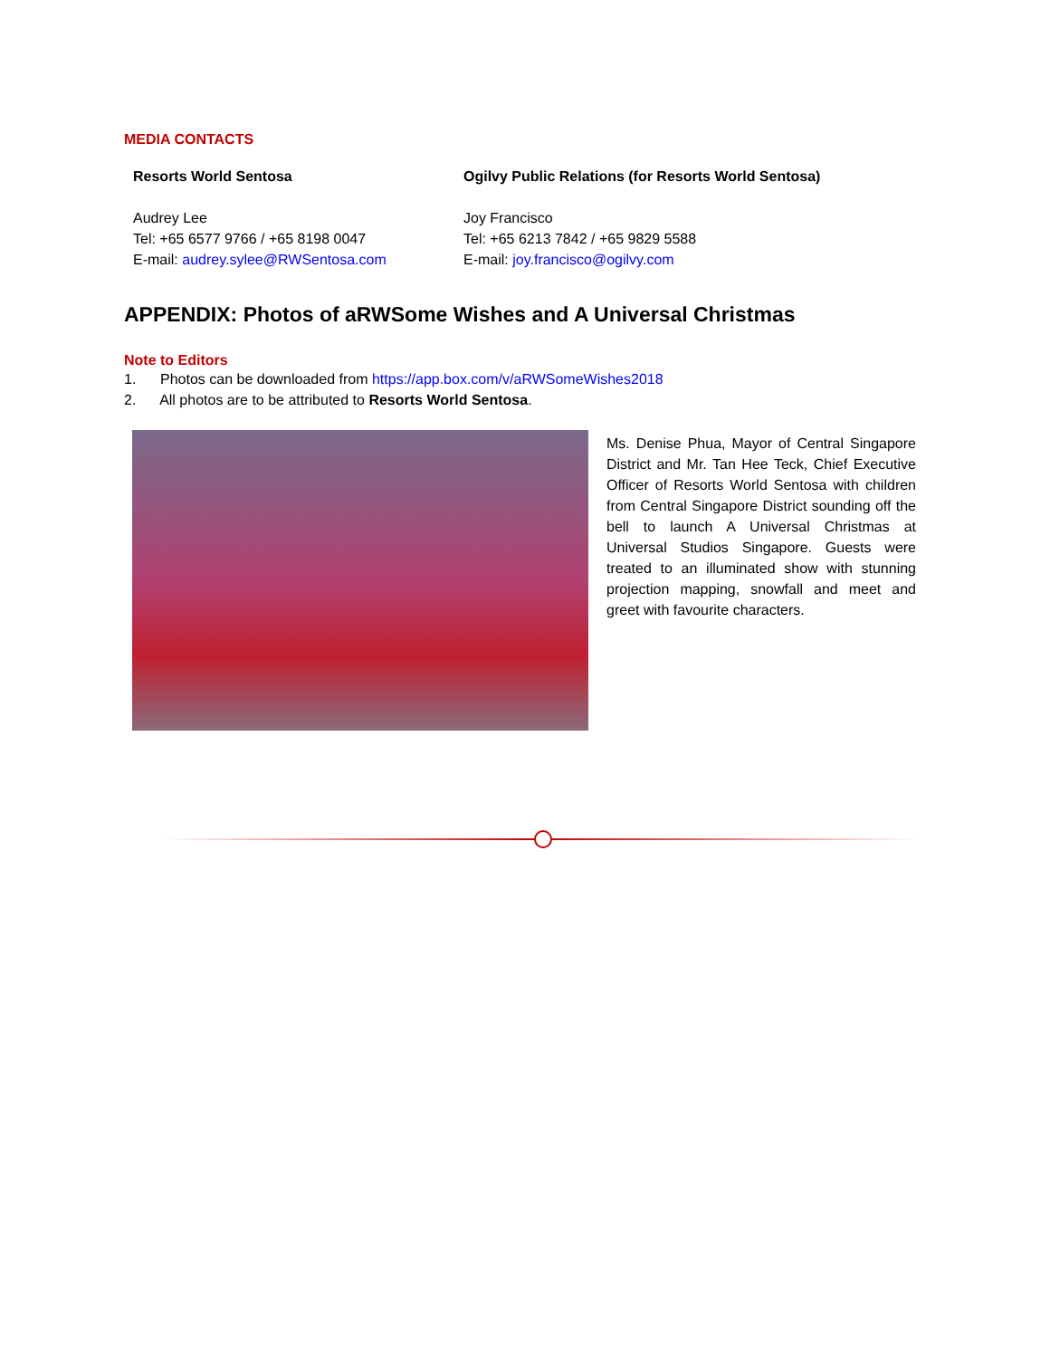MEDIA CONTACTS
Resorts World Sentosa
Audrey Lee
Tel: +65 6577 9766 / +65 8198 0047
E-mail: audrey.sylee@RWSentosa.com
Ogilvy Public Relations (for Resorts World Sentosa)
Joy Francisco
Tel: +65 6213 7842 / +65 9829 5588
E-mail: joy.francisco@ogilvy.com
APPENDIX: Photos of aRWSome Wishes and A Universal Christmas
Note to Editors
1. Photos can be downloaded from https://app.box.com/v/aRWSomeWishes2018
2. All photos are to be attributed to Resorts World Sentosa.
Ms. Denise Phua, Mayor of Central Singapore District and Mr. Tan Hee Teck, Chief Executive Officer of Resorts World Sentosa with children from Central Singapore District sounding off the bell to launch A Universal Christmas at Universal Studios Singapore. Guests were treated to an illuminated show with stunning projection mapping, snowfall and meet and greet with favourite characters.